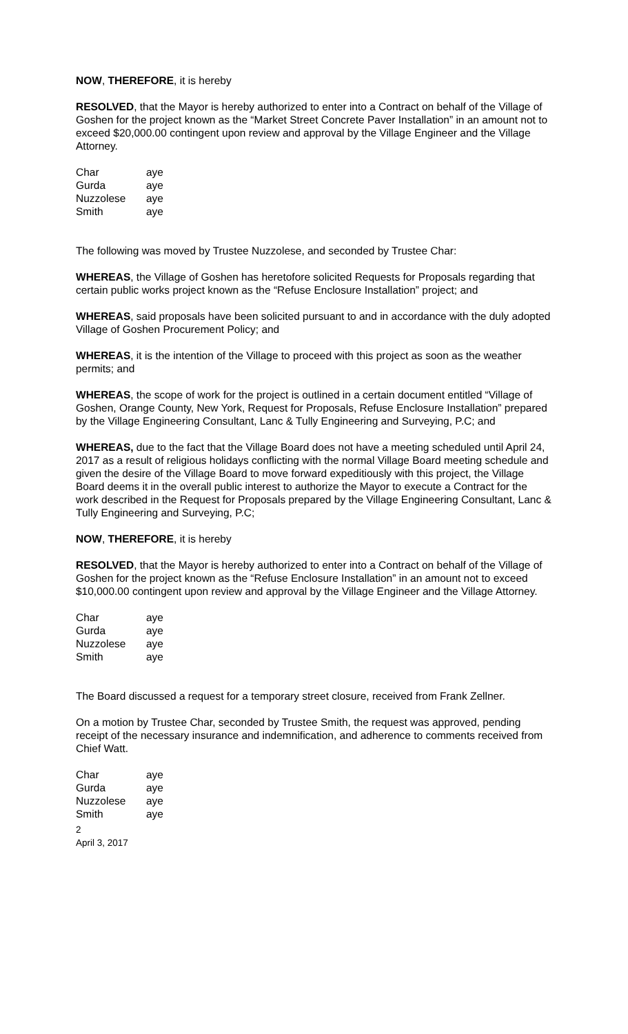NOW, THEREFORE, it is hereby
RESOLVED, that the Mayor is hereby authorized to enter into a Contract on behalf of the Village of Goshen for the project known as the “Market Street Concrete Paver Installation” in an amount not to exceed $20,000.00 contingent upon review and approval by the Village Engineer and the Village Attorney.
| Char | aye |
| Gurda | aye |
| Nuzzolese | aye |
| Smith | aye |
The following was moved by Trustee Nuzzolese, and seconded by Trustee Char:
WHEREAS, the Village of Goshen has heretofore solicited Requests for Proposals regarding that certain public works project known as the “Refuse Enclosure Installation” project; and
WHEREAS, said proposals have been solicited pursuant to and in accordance with the duly adopted Village of Goshen Procurement Policy; and
WHEREAS, it is the intention of the Village to proceed with this project as soon as the weather permits; and
WHEREAS, the scope of work for the project is outlined in a certain document entitled “Village of Goshen, Orange County, New York, Request for Proposals, Refuse Enclosure Installation” prepared by the Village Engineering Consultant, Lanc & Tully Engineering and Surveying, P.C; and
WHEREAS, due to the fact that the Village Board does not have a meeting scheduled until April 24, 2017 as a result of religious holidays conflicting with the normal Village Board meeting schedule and given the desire of the Village Board to move forward expeditiously with this project, the Village Board deems it in the overall public interest to authorize the Mayor to execute a Contract for the work described in the Request for Proposals prepared by the Village Engineering Consultant, Lanc & Tully Engineering and Surveying, P.C;
NOW, THEREFORE, it is hereby
RESOLVED, that the Mayor is hereby authorized to enter into a Contract on behalf of the Village of Goshen for the project known as the “Refuse Enclosure Installation” in an amount not to exceed $10,000.00 contingent upon review and approval by the Village Engineer and the Village Attorney.
| Char | aye |
| Gurda | aye |
| Nuzzolese | aye |
| Smith | aye |
The Board discussed a request for a temporary street closure, received from Frank Zellner.
On a motion by Trustee Char, seconded by Trustee Smith, the request was approved, pending receipt of the necessary insurance and indemnification, and adherence to comments received from Chief Watt.
| Char | aye |
| Gurda | aye |
| Nuzzolese | aye |
| Smith | aye |
2
April 3, 2017